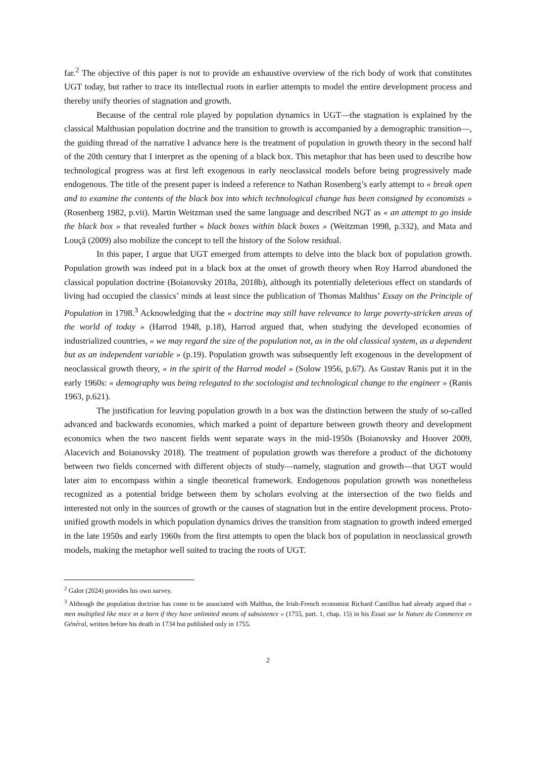far.<sup>2</sup> The objective of this paper is not to provide an exhaustive overview of the rich body of work that constitutes UGT today, but rather to trace its intellectual roots in earlier attempts to model the entire development process and thereby unify theories of stagnation and growth.
Because of the central role played by population dynamics in UGT—the stagnation is explained by the classical Malthusian population doctrine and the transition to growth is accompanied by a demographic transition—, the guiding thread of the narrative I advance here is the treatment of population in growth theory in the second half of the 20th century that I interpret as the opening of a black box. This metaphor that has been used to describe how technological progress was at first left exogenous in early neoclassical models before being progressively made endogenous. The title of the present paper is indeed a reference to Nathan Rosenberg’s early attempt to « break open and to examine the contents of the black box into which technological change has been consigned by economists » (Rosenberg 1982, p.vii). Martin Weitzman used the same language and described NGT as « an attempt to go inside the black box » that revealed further « black boxes within black boxes » (Weitzman 1998, p.332), and Mata and Louçã (2009) also mobilize the concept to tell the history of the Solow residual.
In this paper, I argue that UGT emerged from attempts to delve into the black box of population growth. Population growth was indeed put in a black box at the onset of growth theory when Roy Harrod abandoned the classical population doctrine (Boianovsky 2018a, 2018b), although its potentially deleterious effect on standards of living had occupied the classics’ minds at least since the publication of Thomas Malthus’ Essay on the Principle of Population in 1798.<sup>3</sup> Acknowledging that the « doctrine may still have relevance to large poverty-stricken areas of the world of today » (Harrod 1948, p.18), Harrod argued that, when studying the developed economies of industrialized countries, « we may regard the size of the population not, as in the old classical system, as a dependent but as an independent variable » (p.19). Population growth was subsequently left exogenous in the development of neoclassical growth theory, « in the spirit of the Harrod model » (Solow 1956, p.67). As Gustav Ranis put it in the early 1960s: « demography was being relegated to the sociologist and technological change to the engineer » (Ranis 1963, p.621).
The justification for leaving population growth in a box was the distinction between the study of so-called advanced and backwards economies, which marked a point of departure between growth theory and development economics when the two nascent fields went separate ways in the mid-1950s (Boianovsky and Hoover 2009, Alacevich and Boianovsky 2018). The treatment of population growth was therefore a product of the dichotomy between two fields concerned with different objects of study—namely, stagnation and growth—that UGT would later aim to encompass within a single theoretical framework. Endogenous population growth was nonetheless recognized as a potential bridge between them by scholars evolving at the intersection of the two fields and interested not only in the sources of growth or the causes of stagnation but in the entire development process. Proto-unified growth models in which population dynamics drives the transition from stagnation to growth indeed emerged in the late 1950s and early 1960s from the first attempts to open the black box of population in neoclassical growth models, making the metaphor well suited to tracing the roots of UGT.
<sup>2</sup> Galor (2024) provides his own survey.
<sup>3</sup> Although the population doctrine has come to be associated with Malthus, the Irish-French economist Richard Cantillon had already argued that « men multiplied like mice in a barn if they have unlimited means of subsistence » (1755, part. 1, chap. 15) in his Essai sur la Nature du Commerce en Général, written before his death in 1734 but published only in 1755.
2